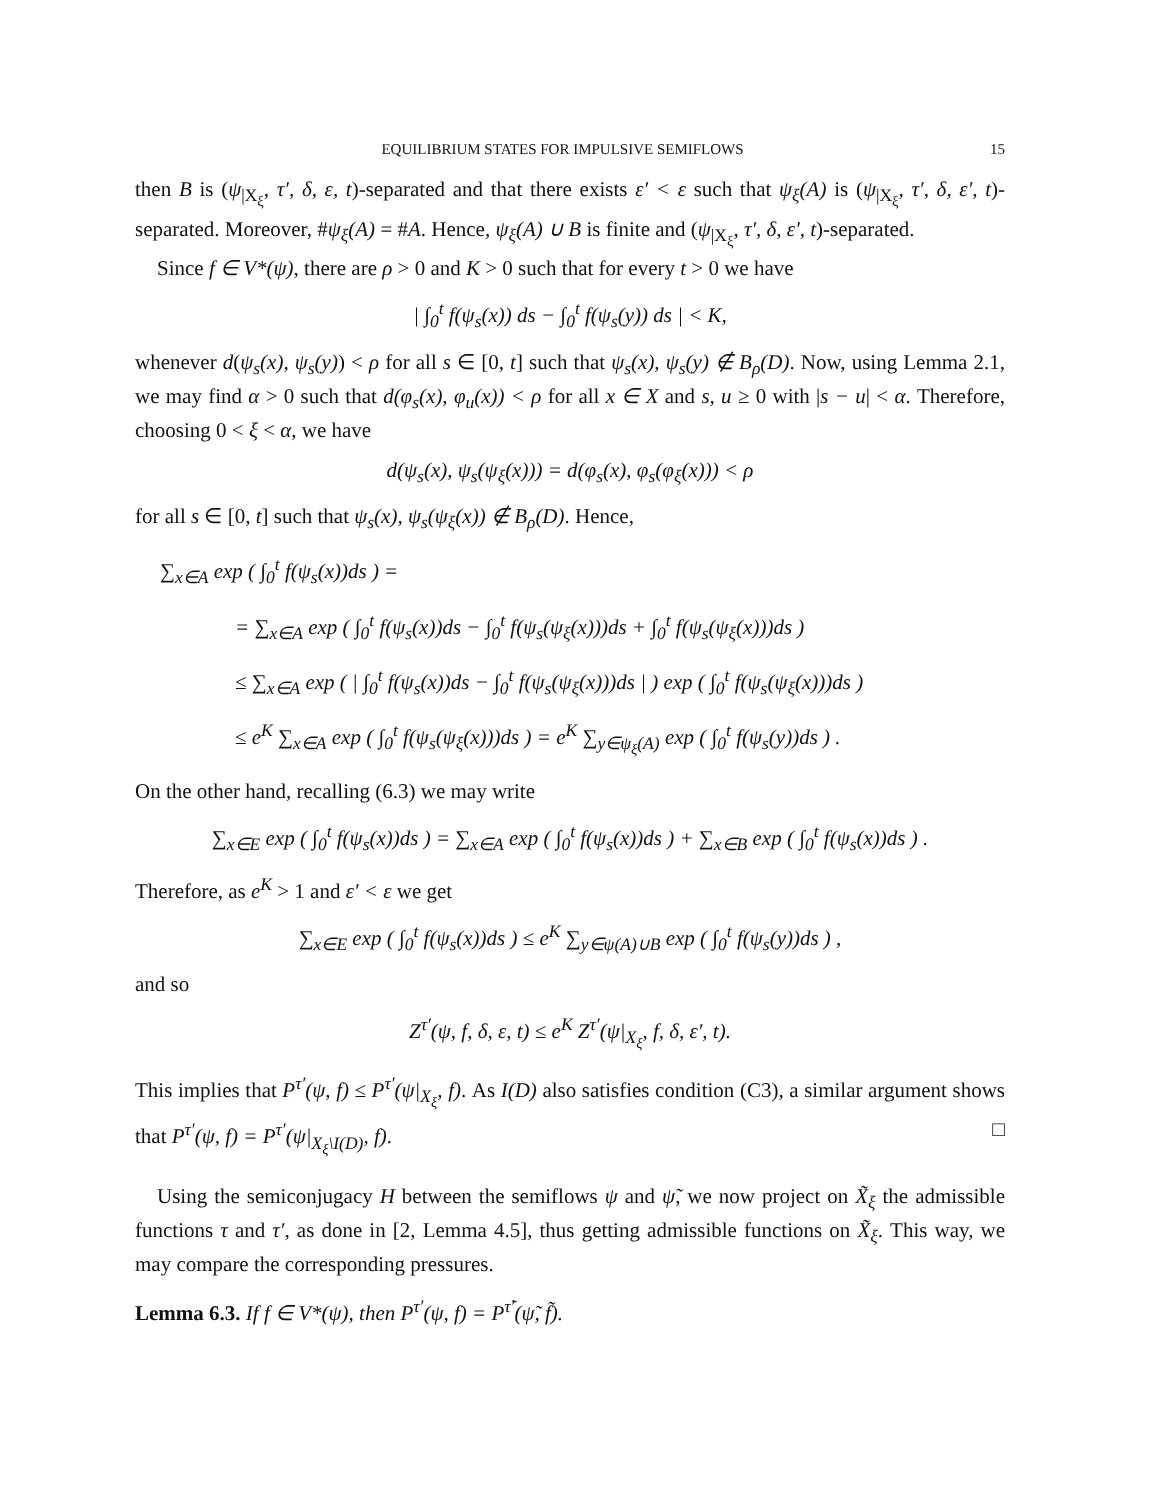EQUILIBRIUM STATES FOR IMPULSIVE SEMIFLOWS 15
then B is (ψ<sub>|X<sub>ξ</sub></sub>, τ′, δ, ε, t)-separated and that there exists ε′ < ε such that ψ<sub>ξ</sub>(A) is (ψ<sub>|X<sub>ξ</sub></sub>, τ′, δ, ε′, t)-separated. Moreover, #ψ<sub>ξ</sub>(A) = #A. Hence, ψ<sub>ξ</sub>(A) ∪ B is finite and (ψ<sub>|X<sub>ξ</sub></sub>, τ′, δ, ε′, t)-separated.
Since f ∈ V*(ψ), there are ρ > 0 and K > 0 such that for every t > 0 we have
| ∫<sub>0</sub><sup>t</sup> f(ψ<sub>s</sub>(x)) ds − ∫<sub>0</sub><sup>t</sup> f(ψ<sub>s</sub>(y)) ds | < K,
whenever d(ψ<sub>s</sub>(x), ψ<sub>s</sub>(y)) < ρ for all s ∈ [0, t] such that ψ<sub>s</sub>(x), ψ<sub>s</sub>(y) ∉ B<sub>ρ</sub>(D). Now, using Lemma 2.1, we may find α > 0 such that d(φ<sub>s</sub>(x), φ<sub>u</sub>(x)) < ρ for all x ∈ X and s, u ≥ 0 with |s − u| < α. Therefore, choosing 0 < ξ < α, we have
d(ψ<sub>s</sub>(x), ψ<sub>s</sub>(ψ<sub>ξ</sub>(x))) = d(φ<sub>s</sub>(x), φ<sub>s</sub>(φ<sub>ξ</sub>(x))) < ρ
for all s ∈ [0, t] such that ψ<sub>s</sub>(x), ψ<sub>s</sub>(ψ<sub>ξ</sub>(x)) ∉ B<sub>ρ</sub>(D). Hence,
∑<sub>x∈A</sub> exp ( ∫<sub>0</sub><sup>t</sup> f(ψ<sub>s</sub>(x))ds ) =
= ∑<sub>x∈A</sub> exp ( ∫<sub>0</sub><sup>t</sup> f(ψ<sub>s</sub>(x))ds − ∫<sub>0</sub><sup>t</sup> f(ψ<sub>s</sub>(ψ<sub>ξ</sub>(x)))ds + ∫<sub>0</sub><sup>t</sup> f(ψ<sub>s</sub>(ψ<sub>ξ</sub>(x)))ds )
≤ ∑<sub>x∈A</sub> exp ( | ∫<sub>0</sub><sup>t</sup> f(ψ<sub>s</sub>(x))ds − ∫<sub>0</sub><sup>t</sup> f(ψ<sub>s</sub>(ψ<sub>ξ</sub>(x)))ds | ) exp ( ∫<sub>0</sub><sup>t</sup> f(ψ<sub>s</sub>(ψ<sub>ξ</sub>(x)))ds )
≤ e<sup>K</sup> ∑<sub>x∈A</sub> exp ( ∫<sub>0</sub><sup>t</sup> f(ψ<sub>s</sub>(ψ<sub>ξ</sub>(x)))ds ) = e<sup>K</sup> ∑<sub>y∈ψ<sub>ξ</sub>(A)</sub> exp ( ∫<sub>0</sub><sup>t</sup> f(ψ<sub>s</sub>(y))ds ) .
On the other hand, recalling (6.3) we may write
∑<sub>x∈E</sub> exp ( ∫<sub>0</sub><sup>t</sup> f(ψ<sub>s</sub>(x))ds ) = ∑<sub>x∈A</sub> exp ( ∫<sub>0</sub><sup>t</sup> f(ψ<sub>s</sub>(x))ds ) + ∑<sub>x∈B</sub> exp ( ∫<sub>0</sub><sup>t</sup> f(ψ<sub>s</sub>(x))ds ) .
Therefore, as e<sup>K</sup> > 1 and ε′ < ε we get
∑<sub>x∈E</sub> exp ( ∫<sub>0</sub><sup>t</sup> f(ψ<sub>s</sub>(x))ds ) ≤ e<sup>K</sup> ∑<sub>y∈ψ(A)∪B</sub> exp ( ∫<sub>0</sub><sup>t</sup> f(ψ<sub>s</sub>(y))ds ) ,
and so
Z<sup>τ′</sup>(ψ, f, δ, ε, t) ≤ e<sup>K</sup> Z<sup>τ′</sup>(ψ|<sub>X<sub>ξ</sub></sub>, f, δ, ε′, t).
This implies that P<sup>τ′</sup>(ψ, f) ≤ P<sup>τ′</sup>(ψ|<sub>X<sub>ξ</sub></sub>, f). As I(D) also satisfies condition (C3), a similar argument shows that P<sup>τ′</sup>(ψ, f) = P<sup>τ′</sup>(ψ|<sub>X<sub>ξ</sub>\I(D)</sub>, f). □
Using the semiconjugacy H between the semiflows ψ and ψ̃, we now project on X̃<sub>ξ</sub> the admissible functions τ and τ′, as done in [2, Lemma 4.5], thus getting admissible functions on X̃<sub>ξ</sub>. This way, we may compare the corresponding pressures.
Lemma 6.3. If f ∈ V*(ψ), then P<sup>τ′</sup>(ψ, f) = P<sup>τ̃′</sup>(ψ̃, f̃).